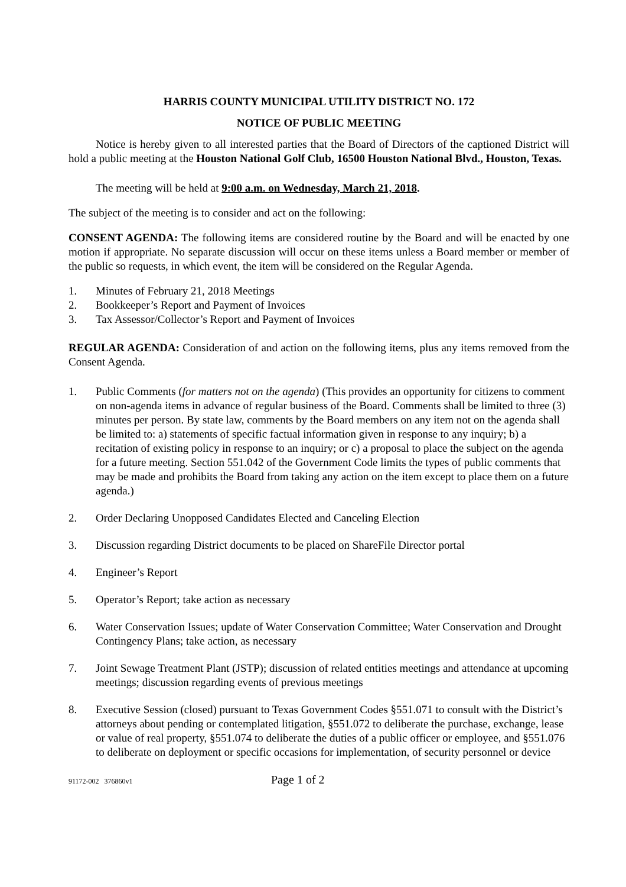HARRIS COUNTY MUNICIPAL UTILITY DISTRICT NO. 172
NOTICE OF PUBLIC MEETING
Notice is hereby given to all interested parties that the Board of Directors of the captioned District will hold a public meeting at the Houston National Golf Club, 16500 Houston National Blvd., Houston, Texas.
The meeting will be held at 9:00 a.m. on Wednesday, March 21, 2018.
The subject of the meeting is to consider and act on the following:
CONSENT AGENDA: The following items are considered routine by the Board and will be enacted by one motion if appropriate. No separate discussion will occur on these items unless a Board member or member of the public so requests, in which event, the item will be considered on the Regular Agenda.
1. Minutes of February 21, 2018 Meetings
2. Bookkeeper’s Report and Payment of Invoices
3. Tax Assessor/Collector’s Report and Payment of Invoices
REGULAR AGENDA: Consideration of and action on the following items, plus any items removed from the Consent Agenda.
1. Public Comments (for matters not on the agenda) (This provides an opportunity for citizens to comment on non-agenda items in advance of regular business of the Board. Comments shall be limited to three (3) minutes per person. By state law, comments by the Board members on any item not on the agenda shall be limited to: a) statements of specific factual information given in response to any inquiry; b) a recitation of existing policy in response to an inquiry; or c) a proposal to place the subject on the agenda for a future meeting. Section 551.042 of the Government Code limits the types of public comments that may be made and prohibits the Board from taking any action on the item except to place them on a future agenda.)
2. Order Declaring Unopposed Candidates Elected and Canceling Election
3. Discussion regarding District documents to be placed on ShareFile Director portal
4. Engineer’s Report
5. Operator’s Report; take action as necessary
6. Water Conservation Issues; update of Water Conservation Committee; Water Conservation and Drought Contingency Plans; take action, as necessary
7. Joint Sewage Treatment Plant (JSTP); discussion of related entities meetings and attendance at upcoming meetings; discussion regarding events of previous meetings
8. Executive Session (closed) pursuant to Texas Government Codes §551.071 to consult with the District’s attorneys about pending or contemplated litigation, §551.072 to deliberate the purchase, exchange, lease or value of real property, §551.074 to deliberate the duties of a public officer or employee, and §551.076 to deliberate on deployment or specific occasions for implementation, of security personnel or device
91172-002 376860v1 Page 1 of 2